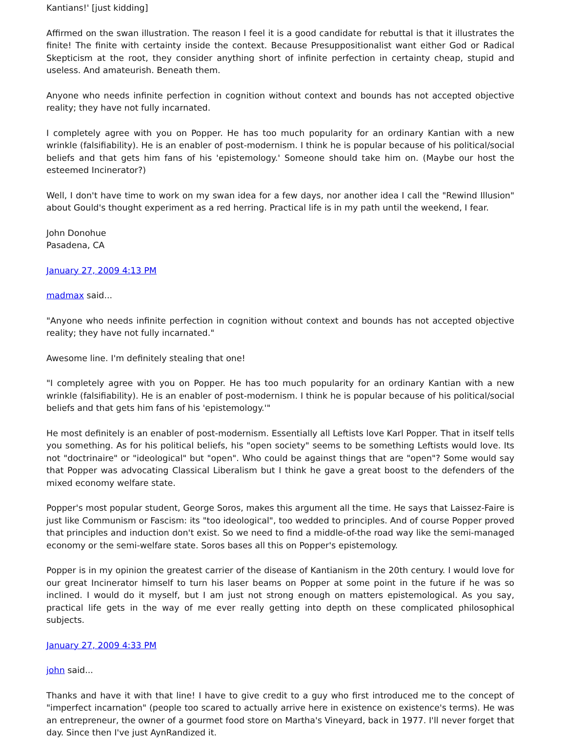Kantians!' [just kidding]
Affirmed on the swan illustration. The reason I feel it is a good candidate for rebuttal is that it illustrates the finite! The finite with certainty inside the context. Because Presuppositionalist want either God or Radical Skepticism at the root, they consider anything short of infinite perfection in certainty cheap, stupid and useless. And amateurish. Beneath them.
Anyone who needs infinite perfection in cognition without context and bounds has not accepted objective reality; they have not fully incarnated.
I completely agree with you on Popper. He has too much popularity for an ordinary Kantian with a new wrinkle (falsifiability). He is an enabler of post-modernism. I think he is popular because of his political/social beliefs and that gets him fans of his 'epistemology.' Someone should take him on. (Maybe our host the esteemed Incinerator?)
Well, I don't have time to work on my swan idea for a few days, nor another idea I call the "Rewind Illusion" about Gould's thought experiment as a red herring. Practical life is in my path until the weekend, I fear.
John Donohue
Pasadena, CA
January 27, 2009 4:13 PM
madmax said...
"Anyone who needs infinite perfection in cognition without context and bounds has not accepted objective reality; they have not fully incarnated."
Awesome line. I'm definitely stealing that one!
"I completely agree with you on Popper. He has too much popularity for an ordinary Kantian with a new wrinkle (falsifiability). He is an enabler of post-modernism. I think he is popular because of his political/social beliefs and that gets him fans of his 'epistemology.'"
He most definitely is an enabler of post-modernism. Essentially all Leftists love Karl Popper. That in itself tells you something. As for his political beliefs, his "open society" seems to be something Leftists would love. Its not "doctrinaire" or "ideological" but "open". Who could be against things that are "open"? Some would say that Popper was advocating Classical Liberalism but I think he gave a great boost to the defenders of the mixed economy welfare state.
Popper's most popular student, George Soros, makes this argument all the time. He says that Laissez-Faire is just like Communism or Fascism: its "too ideological", too wedded to principles. And of course Popper proved that principles and induction don't exist. So we need to find a middle-of-the road way like the semi-managed economy or the semi-welfare state. Soros bases all this on Popper's epistemology.
Popper is in my opinion the greatest carrier of the disease of Kantianism in the 20th century. I would love for our great Incinerator himself to turn his laser beams on Popper at some point in the future if he was so inclined. I would do it myself, but I am just not strong enough on matters epistemological. As you say, practical life gets in the way of me ever really getting into depth on these complicated philosophical subjects.
January 27, 2009 4:33 PM
john said...
Thanks and have it with that line! I have to give credit to a guy who first introduced me to the concept of "imperfect incarnation" (people too scared to actually arrive here in existence on existence's terms). He was an entrepreneur, the owner of a gourmet food store on Martha's Vineyard, back in 1977. I'll never forget that day. Since then I've just AynRandized it.